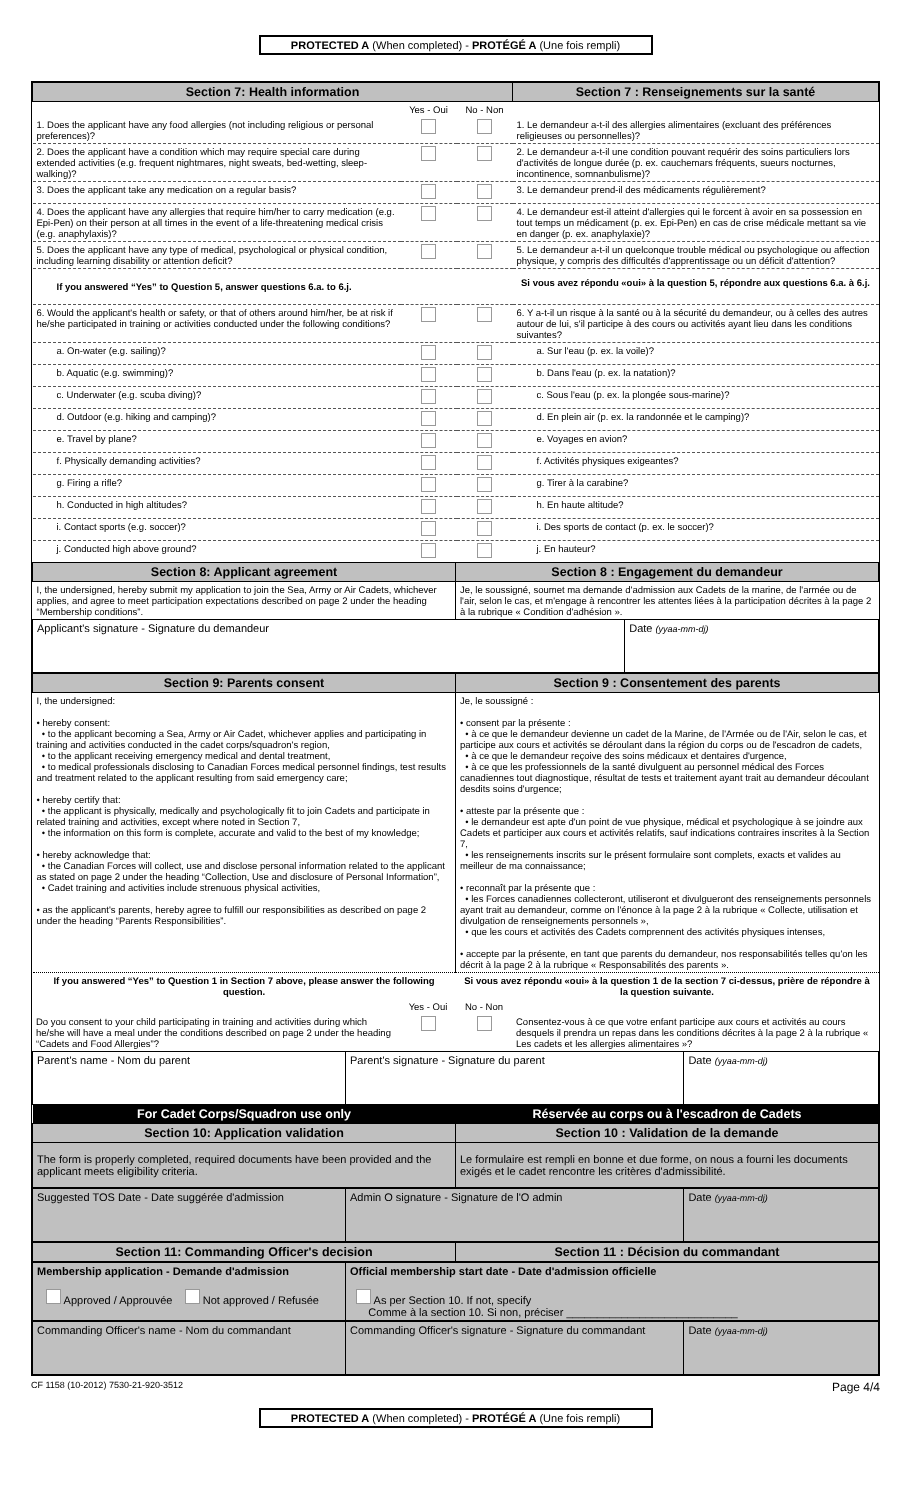PROTECTED A (When completed) - PROTÉGÉ A (Une fois rempli)
| Section 7: Health information | | | Section 7 : Renseignements sur la santé |
| --- | --- | --- | --- |
| | Yes - Oui | No - Non | |
| 1. Does the applicant have any food allergies (not including religious or personal preferences)? | | | 1. Le demandeur a-t-il des allergies alimentaires (excluant des préférences religieuses ou personnelles)? |
| 2. Does the applicant have a condition which may require special care during extended activities (e.g. frequent nightmares, night sweats, bed-wetting, sleep-walking)? | | | 2. Le demandeur a-t-il une condition pouvant requérir des soins particuliers lors d'activités de longue durée (p. ex. cauchemars fréquents, sueurs nocturnes, incontinence, somnanbulisme)? |
| 3. Does the applicant take any medication on a regular basis? | | | 3. Le demandeur prend-il des médicaments régulièrement? |
| 4. Does the applicant have any allergies that require him/her to carry medication (e.g. Epi-Pen) on their person at all times in the event of a life-threatening medical crisis (e.g. anaphylaxis)? | | | 4. Le demandeur est-il atteint d'allergies qui le forcent à avoir en sa possession en tout temps un médicament (p. ex. Epi-Pen) en cas de crise médicale mettant sa vie en danger (p. ex. anaphylaxie)? |
| 5. Does the applicant have any type of medical, psychological or physical condition, including learning disability or attention deficit? | | | 5. Le demandeur a-t-il un quelconque trouble médical ou psychologique ou affection physique, y compris des difficultés d'apprentissage ou un déficit d'attention? |
| If you answered “Yes” to Question 5, answer questions 6.a. to 6.j. | | | Si vous avez répondu «oui» à la question 5, répondre aux questions 6.a. à 6.j. |
| 6. Would the applicant's health or safety, or that of others around him/her, be at risk if he/she participated in training or activities conducted under the following conditions? | | | 6. Y a-t-il un risque à la santé ou à la sécurité du demandeur, ou à celles des autres autour de lui, s'il participe à des cours ou activités ayant lieu dans les conditions suivantes? |
| a. On-water (e.g. sailing)? | | | a. Sur l'eau (p. ex. la voile)? |
| b. Aquatic (e.g. swimming)? | | | b. Dans l'eau (p. ex. la natation)? |
| c. Underwater (e.g. scuba diving)? | | | c. Sous l'eau (p. ex. la plongée sous-marine)? |
| d. Outdoor (e.g. hiking and camping)? | | | d. En plein air (p. ex. la randonnée et le camping)? |
| e. Travel by plane? | | | e. Voyages en avion? |
| f. Physically demanding activities? | | | f. Activités physiques exigeantes? |
| g. Firing a rifle? | | | g. Tirer à la carabine? |
| h. Conducted in high altitudes? | | | h. En haute altitude? |
| i. Contact sports (e.g. soccer)? | | | i. Des sports de contact (p. ex. le soccer)? |
| j. Conducted high above ground? | | | j. En hauteur? |
| Section 8: Applicant agreement | Section 8 : Engagement du demandeur |
| --- | --- |
| I, the undersigned, hereby submit my application to join the Sea, Army or Air Cadets, whichever applies, and agree to meet participation expectations described on page 2 under the heading “Membership conditions”. | Je, le soussigné, soumet ma demande d'admission aux Cadets de la marine, de l'armée ou de l'air, selon le cas, et m'engage à rencontrer les attentes liées à la participation décrites à la page 2 à la rubrique « Condition d'adhésion ». |
| Applicant's signature - Signature du demandeur | Date (yyaa-mm-dj) |
| Section 9: Parents consent | Section 9 : Consentement des parents |
| --- | --- |
| I, the undersigned: • hereby consent: • to the applicant becoming a Sea, Army or Air Cadet, whichever applies and participating in training and activities conducted in the cadet corps/squadron's region, • to the applicant receiving emergency medical and dental treatment, • to medical professionals disclosing to Canadian Forces medical personnel findings, test results and treatment related to the applicant resulting from said emergency care; • hereby certify that: • the applicant is physically, medically and psychologically fit to join Cadets and participate in related training and activities, except where noted in Section 7, • the information on this form is complete, accurate and valid to the best of my knowledge; • hereby acknowledge that: • the Canadian Forces will collect, use and disclose personal information related to the applicant as stated on page 2 under the heading “Collection, Use and disclosure of Personal Information”, • Cadet training and activities include strenuous physical activities, • as the applicant's parents, hereby agree to fulfill our responsibilities as described on page 2 under the heading “Parents Responsibilities”. | Je, le soussigné : • consent par la présente : • à ce que le demandeur devienne un cadet de la Marine, de l'Armée ou de l'Air, selon le cas, et participe aux cours et activités se déroulant dans la région du corps ou de l'escadron de cadets, • à ce que le demandeur reçoive des soins médicaux et dentaires d'urgence, • à ce que les professionnels de la santé divulguent au personnel médical des Forces canadiennes tout diagnostique, résultat de tests et traitement ayant trait au demandeur découlant desdits soins d'urgence; • atteste par la présente que : • le demandeur est apte d'un point de vue physique, médical et psychologique à se joindre aux Cadets et participer aux cours et activités relatifs, sauf indications contraires inscrites à la Section 7, • les renseignements inscrits sur le présent formulaire sont complets, exacts et valides au meilleur de ma connaissance; • reconnaît par la présente que : • les Forces canadiennes collecteront, utiliseront et divulgueront des renseignements personnels ayant trait au demandeur, comme on l'énonce à la page 2 à la rubrique « Collecte, utilisation et divulgation de renseignements personnels », • que les cours et activités des Cadets comprennent des activités physiques intenses, • accepte par la présente, en tant que parents du demandeur, nos responsabilités telles qu'on les décrit à la page 2 à la rubrique « Responsabilités des parents ». |
| If you answered “Yes” to Question 1 in Section 7 above, please answer the following question. | Si vous avez répondu «oui» à la question 1 de la section 7 ci-dessus, prière de répondre à la question suivante. |
| | Yes - Oui | No - Non | |
| Do you consent to your child participating in training and activities during which he/she will have a meal under the conditions described on page 2 under the heading “Cadets and Food Allergies”? | | | Consentez-vous à ce que votre enfant participe aux cours et activités au cours desquels il prendra un repas dans les conditions décrites à la page 2 à la rubrique « Les cadets et les allergies alimentaires »? |
| Parent's name - Nom du parent | Parent's signature - Signature du parent | Date (yyaa-mm-dj) |
| For Cadet Corps/Squadron use only | Réservée au corps ou à l'escadron de Cadets |
| --- | --- |
| Section 10: Application validation | Section 10 : Validation de la demande |
| The form is properly completed, required documents have been provided and the applicant meets eligibility criteria. | Le formulaire est rempli en bonne et due forme, on nous a fourni les documents exigés et le cadet rencontre les critères d'admissibilité. |
| Suggested TOS Date - Date suggérée d'admission | Admin O signature - Signature de l'O admin | Date (yyaa-mm-dj) |
| Section 11: Commanding Officer's decision | Section 11 : Décision du commandant |
| --- | --- |
| Membership application - Demande d'admission Approved / Approuvée Not approved / Refusée | Official membership start date - Date d'admission officielle As per Section 10. If not, specify Comme à la section 10. Si non, préciser ____________________________ |
| Commanding Officer's name - Nom du commandant | Commanding Officer's signature - Signature du commandant | Date (yyaa-mm-dj) |
CF 1158 (10-2012) 7530-21-920-3512 Page 4/4
PROTECTED A (When completed) - PROTÉGÉ A (Une fois rempli)